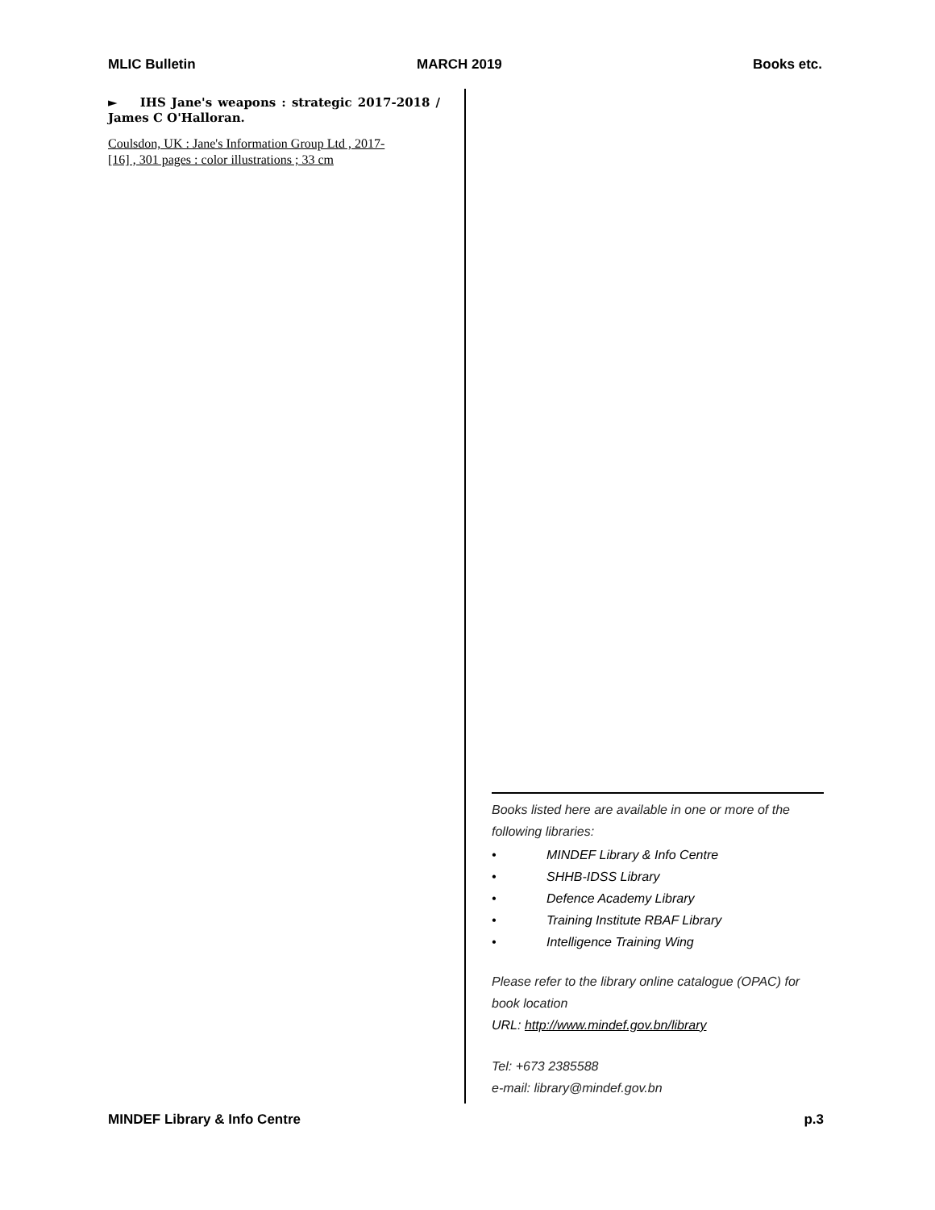MLIC Bulletin MARCH 2019 Books etc.
► IHS Jane's weapons : strategic 2017-2018 / James C O'Halloran.
Coulsdon, UK : Jane's Information Group Ltd , 2017-
[16] , 301 pages : color illustrations ; 33 cm
Books listed here are available in one or more of the following libraries:
• MINDEF Library & Info Centre
• SHHB-IDSS Library
• Defence Academy Library
• Training Institute RBAF Library
• Intelligence Training Wing
Please refer to the library online catalogue (OPAC) for book location
URL: http://www.mindef.gov.bn/library
Tel: +673 2385588
e-mail: library@mindef.gov.bn
MINDEF Library & Info Centre p.3